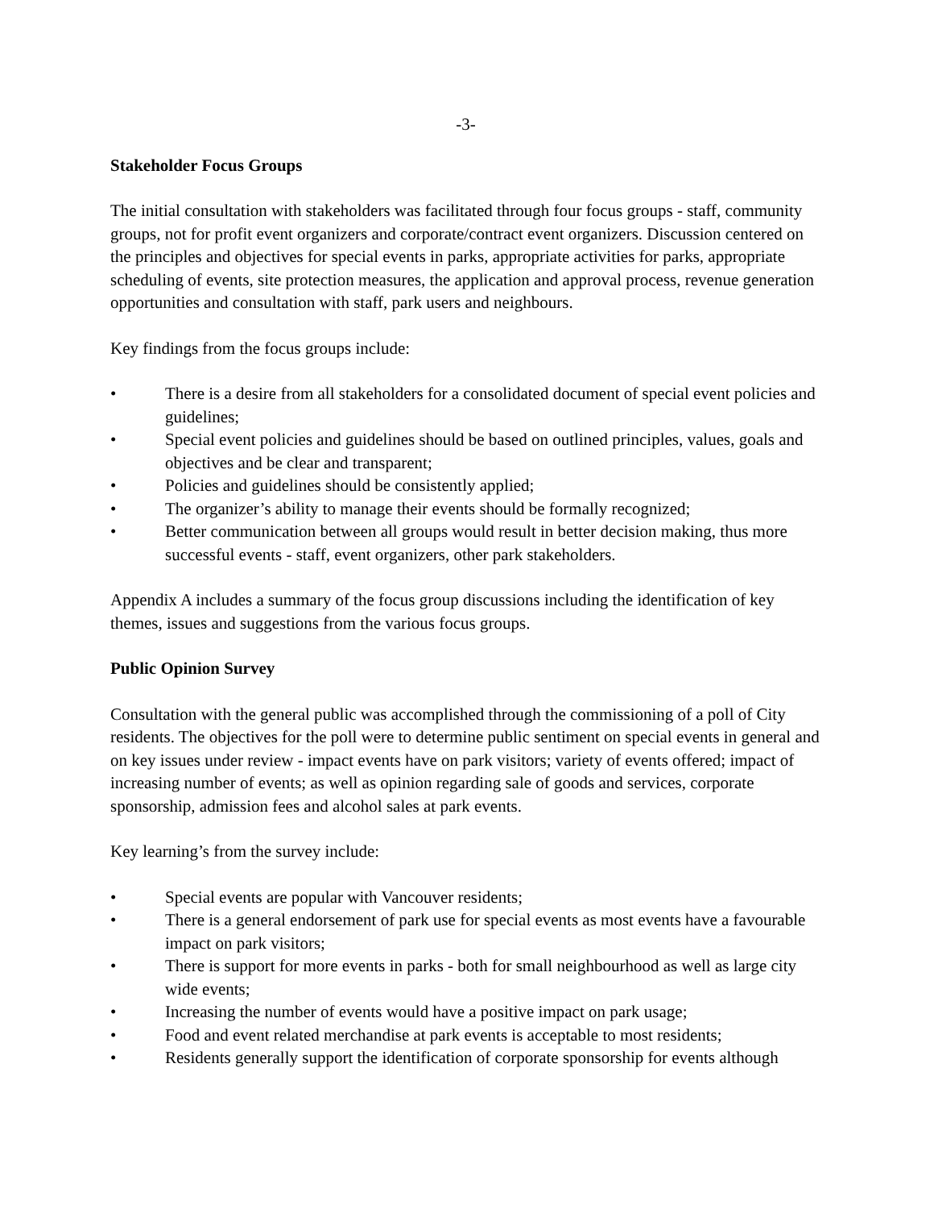-3-
Stakeholder Focus Groups
The initial consultation with stakeholders was facilitated through four focus groups - staff, community groups, not for profit event organizers and corporate/contract event organizers. Discussion centered on the principles and objectives for special events in parks, appropriate activities for parks, appropriate scheduling of events, site protection measures, the application and approval process, revenue generation opportunities and consultation with staff, park users and neighbours.
Key findings from the focus groups include:
• There is a desire from all stakeholders for a consolidated document of special event policies and guidelines;
• Special event policies and guidelines should be based on outlined principles, values, goals and objectives and be clear and transparent;
• Policies and guidelines should be consistently applied;
• The organizer’s ability to manage their events should be formally recognized;
• Better communication between all groups would result in better decision making, thus more successful events - staff, event organizers, other park stakeholders.
Appendix A includes a summary of the focus group discussions including the identification of key themes, issues and suggestions from the various focus groups.
Public Opinion Survey
Consultation with the general public was accomplished through the commissioning of a poll of City residents. The objectives for the poll were to determine public sentiment on special events in general and on key issues under review - impact events have on park visitors; variety of events offered; impact of increasing number of events; as well as opinion regarding sale of goods and services, corporate sponsorship, admission fees and alcohol sales at park events.
Key learning’s from the survey include:
• Special events are popular with Vancouver residents;
• There is a general endorsement of park use for special events as most events have a favourable impact on park visitors;
• There is support for more events in parks - both for small neighbourhood as well as large city wide events;
• Increasing the number of events would have a positive impact on park usage;
• Food and event related merchandise at park events is acceptable to most residents;
• Residents generally support the identification of corporate sponsorship for events although